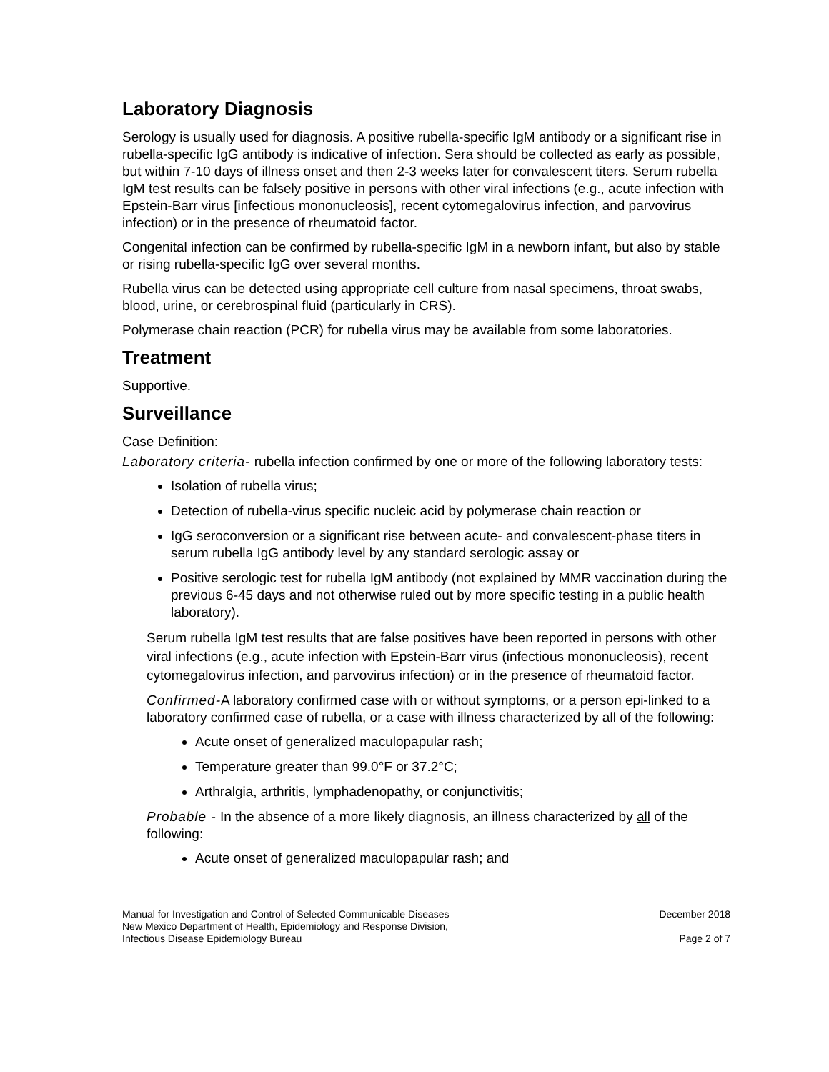Laboratory Diagnosis
Serology is usually used for diagnosis. A positive rubella-specific IgM antibody or a significant rise in rubella-specific IgG antibody is indicative of infection. Sera should be collected as early as possible, but within 7-10 days of illness onset and then 2-3 weeks later for convalescent titers. Serum rubella IgM test results can be falsely positive in persons with other viral infections (e.g., acute infection with Epstein-Barr virus [infectious mononucleosis], recent cytomegalovirus infection, and parvovirus infection) or in the presence of rheumatoid factor.
Congenital infection can be confirmed by rubella-specific IgM in a newborn infant, but also by stable or rising rubella-specific IgG over several months.
Rubella virus can be detected using appropriate cell culture from nasal specimens, throat swabs, blood, urine, or cerebrospinal fluid (particularly in CRS).
Polymerase chain reaction (PCR) for rubella virus may be available from some laboratories.
Treatment
Supportive.
Surveillance
Case Definition:
Laboratory criteria- rubella infection confirmed by one or more of the following laboratory tests:
Isolation of rubella virus;
Detection of rubella-virus specific nucleic acid by polymerase chain reaction or
IgG seroconversion or a significant rise between acute- and convalescent-phase titers in serum rubella IgG antibody level by any standard serologic assay or
Positive serologic test for rubella IgM antibody (not explained by MMR vaccination during the previous 6-45 days and not otherwise ruled out by more specific testing in a public health laboratory).
Serum rubella IgM test results that are false positives have been reported in persons with other viral infections (e.g., acute infection with Epstein-Barr virus (infectious mononucleosis), recent cytomegalovirus infection, and parvovirus infection) or in the presence of rheumatoid factor.
Confirmed-A laboratory confirmed case with or without symptoms, or a person epi-linked to a laboratory confirmed case of rubella, or a case with illness characterized by all of the following:
Acute onset of generalized maculopapular rash;
Temperature greater than 99.0°F or 37.2°C;
Arthralgia, arthritis, lymphadenopathy, or conjunctivitis;
Probable - In the absence of a more likely diagnosis, an illness characterized by all of the following:
Acute onset of generalized maculopapular rash; and
Manual for Investigation and Control of Selected Communicable Diseases
New Mexico Department of Health, Epidemiology and Response Division,
Infectious Disease Epidemiology Bureau
December 2018
Page 2 of 7